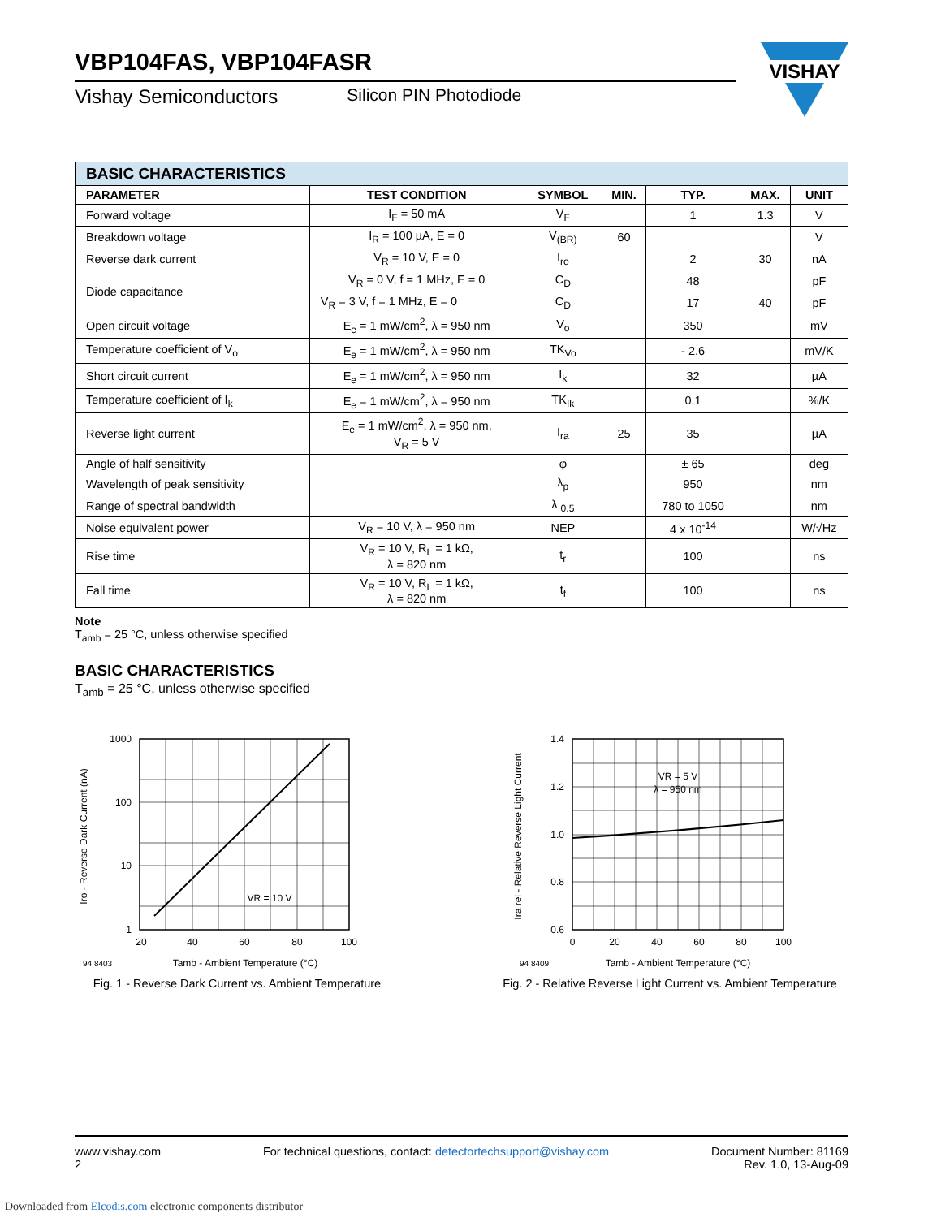VISHAY
VBP104FAS, VBP104FASR
Vishay Semiconductors Silicon PIN Photodiode
| BASIC CHARACTERISTICS | | | | | | |
| --- | --- | --- | --- | --- | --- | --- |
| PARAMETER | TEST CONDITION | SYMBOL | MIN. | TYP. | MAX. | UNIT |
| Forward voltage | I<sub>F</sub> = 50 mA | V<sub>F</sub> | | 1 | 1.3 | V |
| Breakdown voltage | I<sub>R</sub> = 100 µA, E = 0 | V<sub>(BR)</sub> | 60 | | | V |
| Reverse dark current | V<sub>R</sub> = 10 V, E = 0 | I<sub>ro</sub> | | 2 | 30 | nA |
| Diode capacitance | V<sub>R</sub> = 0 V, f = 1 MHz, E = 0 | C<sub>D</sub> | | 48 | | pF |
| | V<sub>R</sub> = 3 V, f = 1 MHz, E = 0 | C<sub>D</sub> | | 17 | 40 | pF |
| Open circuit voltage | E<sub>e</sub> = 1 mW/cm<sup>2</sup>, λ = 950 nm | V<sub>o</sub> | | 350 | | mV |
| Temperature coefficient of V<sub>o</sub> | E<sub>e</sub> = 1 mW/cm<sup>2</sup>, λ = 950 nm | TK<sub>Vo</sub> | | - 2.6 | | mV/K |
| Short circuit current | E<sub>e</sub> = 1 mW/cm<sup>2</sup>, λ = 950 nm | I<sub>k</sub> | | 32 | | µA |
| Temperature coefficient of I<sub>k</sub> | E<sub>e</sub> = 1 mW/cm<sup>2</sup>, λ = 950 nm | TK<sub>Ik</sub> | | 0.1 | | %/K |
| Reverse light current | E<sub>e</sub> = 1 mW/cm<sup>2</sup>, λ = 950 nm, V<sub>R</sub> = 5 V | I<sub>ra</sub> | 25 | 35 | | µA |
| Angle of half sensitivity | | φ | | ± 65 | | deg |
| Wavelength of peak sensitivity | | λ<sub>p</sub> | | 950 | | nm |
| Range of spectral bandwidth | | λ <sub>0.5</sub> | | 780 to 1050 | | nm |
| Noise equivalent power | V<sub>R</sub> = 10 V, λ = 950 nm | NEP | | 4 x 10<sup>-14</sup> | | W/√Hz |
| Rise time | V<sub>R</sub> = 10 V, R<sub>L</sub> = 1 kΩ, λ = 820 nm | t<sub>r</sub> | | 100 | | ns |
| Fall time | V<sub>R</sub> = 10 V, R<sub>L</sub> = 1 kΩ, λ = 820 nm | t<sub>f</sub> | | 100 | | ns |
Note
T<sub>amb</sub> = 25 °C, unless otherwise specified
BASIC CHARACTERISTICS
T<sub>amb</sub> = 25 °C, unless otherwise specified
1000
100
10
1
20
40
60
80
100
VR = 10 V
94 8403
Tamb - Ambient Temperature (°C)
Iro - Reverse Dark Current (nA)
Fig. 1 - Reverse Dark Current vs. Ambient Temperature
1.4
1.2
1.0
0.8
0.6
0
20
40
60
80
100
VR = 5 V
λ = 950 nm
94 8409
Tamb - Ambient Temperature (°C)
Ira rel - Relative Reverse Light Current
Fig. 2 - Relative Reverse Light Current vs. Ambient Temperature
www.vishay.com
2
For technical questions, contact: detectortechsupport@vishay.com
Document Number: 81169
Rev. 1.0, 13-Aug-09
Downloaded from Elcodis.com electronic components distributor